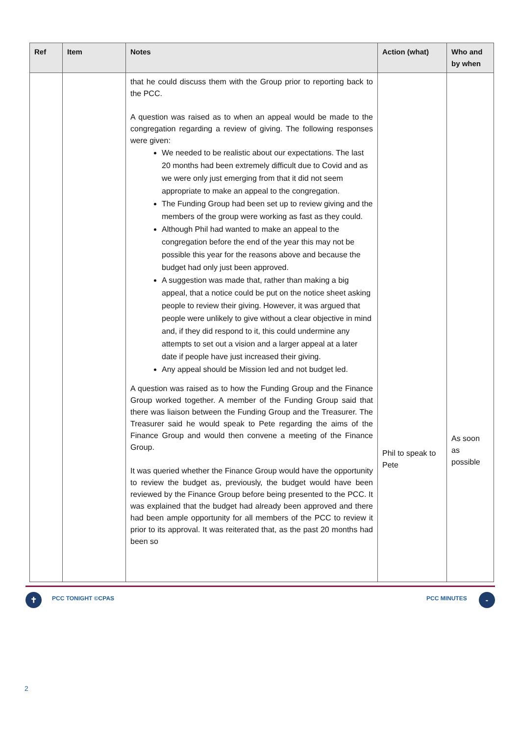| Ref | Item | Notes | Action (what) | Who and by when |
| --- | --- | --- | --- | --- |
| | | that he could discuss them with the Group prior to reporting back to the PCC. A question was raised as to when an appeal would be made to the congregation regarding a review of giving. The following responses were given: We needed to be realistic about our expectations. The last 20 months had been extremely difficult due to Covid and as we were only just emerging from that it did not seem appropriate to make an appeal to the congregation. The Funding Group had been set up to review giving and the members of the group were working as fast as they could. Although Phil had wanted to make an appeal to the congregation before the end of the year this may not be possible this year for the reasons above and because the budget had only just been approved. A suggestion was made that, rather than making a big appeal, that a notice could be put on the notice sheet asking people to review their giving. However, it was argued that people were unlikely to give without a clear objective in mind and, if they did respond to it, this could undermine any attempts to set out a vision and a larger appeal at a later date if people have just increased their giving. Any appeal should be Mission led and not budget led. A question was raised as to how the Funding Group and the Finance Group worked together. A member of the Funding Group said that there was liaison between the Funding Group and the Treasurer. The Treasurer said he would speak to Pete regarding the aims of the Finance Group and would then convene a meeting of the Finance Group. It was queried whether the Finance Group would have the opportunity to review the budget as, previously, the budget would have been reviewed by the Finance Group before being presented to the PCC. It was explained that the budget had already been approved and there had been ample opportunity for all members of the PCC to review it prior to its approval. It was reiterated that, as the past 20 months had been so | Phil to speak to Pete | As soon as possible |
✝ PCC TONIGHT ©CPAS PCC MINUTES -
2